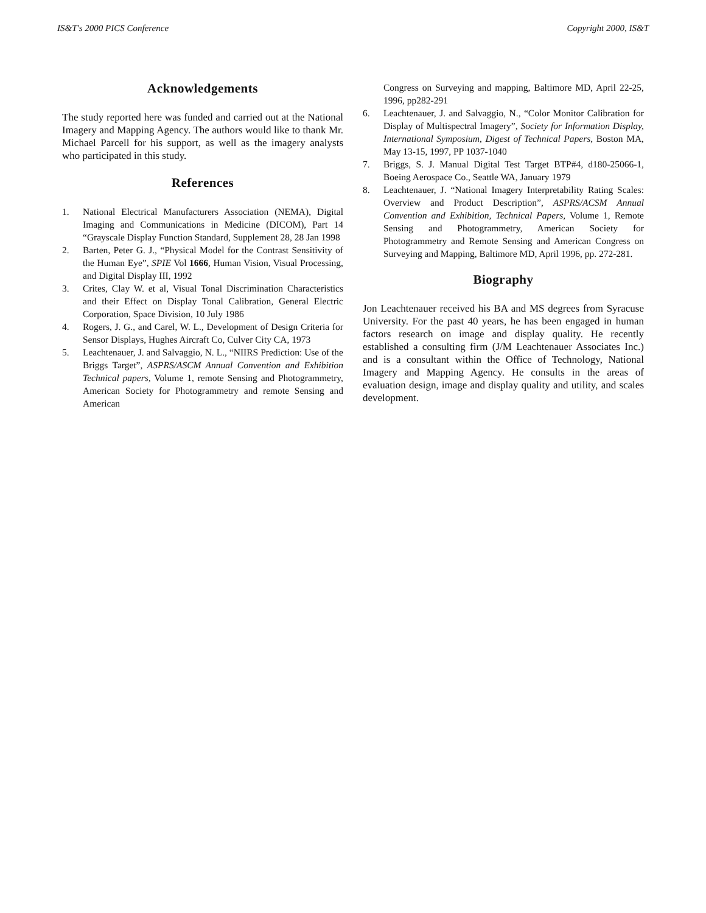IS&T's 2000 PICS Conference Copyright 2000, IS&T
Acknowledgements
The study reported here was funded and carried out at the National Imagery and Mapping Agency. The authors would like to thank Mr. Michael Parcell for his support, as well as the imagery analysts who participated in this study.
References
1. National Electrical Manufacturers Association (NEMA), Digital Imaging and Communications in Medicine (DICOM), Part 14 “Grayscale Display Function Standard, Supplement 28, 28 Jan 1998
2. Barten, Peter G. J., “Physical Model for the Contrast Sensitivity of the Human Eye”, SPIE Vol 1666, Human Vision, Visual Processing, and Digital Display III, 1992
3. Crites, Clay W. et al, Visual Tonal Discrimination Characteristics and their Effect on Display Tonal Calibration, General Electric Corporation, Space Division, 10 July 1986
4. Rogers, J. G., and Carel, W. L., Development of Design Criteria for Sensor Displays, Hughes Aircraft Co, Culver City CA, 1973
5. Leachtenauer, J. and Salvaggio, N. L., “NIIRS Prediction: Use of the Briggs Target”, ASPRS/ASCM Annual Convention and Exhibition Technical papers, Volume 1, remote Sensing and Photogrammetry, American Society for Photogrammetry and remote Sensing and American
Congress on Surveying and mapping, Baltimore MD, April 22-25, 1996, pp282-291
6. Leachtenauer, J. and Salvaggio, N., “Color Monitor Calibration for Display of Multispectral Imagery”, Society for Information Display, International Symposium, Digest of Technical Papers, Boston MA, May 13-15, 1997, PP 1037-1040
7. Briggs, S. J. Manual Digital Test Target BTP#4, d180-25066-1, Boeing Aerospace Co., Seattle WA, January 1979
8. Leachtenauer, J. “National Imagery Interpretability Rating Scales: Overview and Product Description”, ASPRS/ACSM Annual Convention and Exhibition, Technical Papers, Volume 1, Remote Sensing and Photogrammetry, American Society for Photogrammetry and Remote Sensing and American Congress on Surveying and Mapping, Baltimore MD, April 1996, pp. 272-281.
Biography
Jon Leachtenauer received his BA and MS degrees from Syracuse University. For the past 40 years, he has been engaged in human factors research on image and display quality. He recently established a consulting firm (J/M Leachtenauer Associates Inc.) and is a consultant within the Office of Technology, National Imagery and Mapping Agency. He consults in the areas of evaluation design, image and display quality and utility, and scales development.